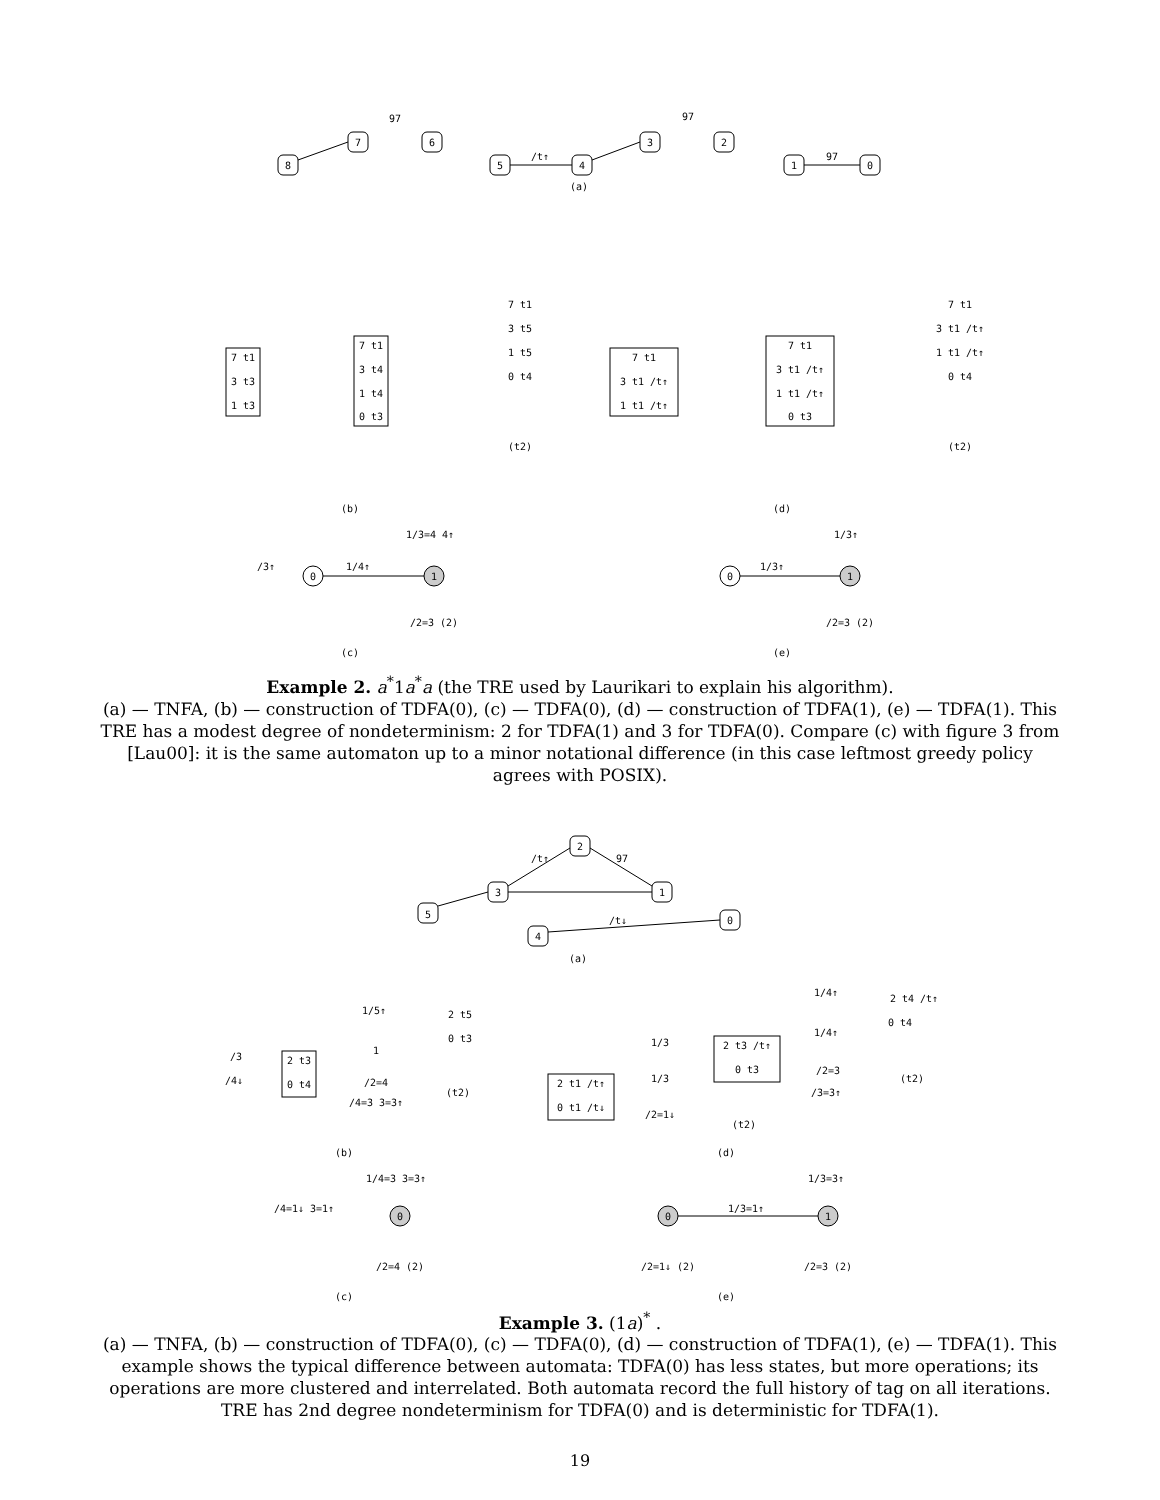8
7
6
5
4
3
2
1
0
97
/t↑
97
97
(a)
7 t1
3 t3
1 t3
7 t1
3 t4
1 t4
0 t3
7 t1
3 t5
1 t5
0 t4
(t2)
7 t1
3 t1 /t↑
1 t1 /t↑
7 t1
3 t1 /t↑
1 t1 /t↑
0 t3
7 t1
3 t1 /t↑
1 t1 /t↑
0 t4
(t2)
(b)
(d)
0
1
0
1
/3↑
1/4↑
1/3=4 4↑
/2=3 (2)
1/3↑
1/3↑
/2=3 (2)
(c)
(e)
Example 2. a<sup>*</sup>1a<sup>*</sup>a (the TRE used by Laurikari to explain his algorithm).
(a) — TNFA, (b) — construction of TDFA(0), (c) — TDFA(0), (d) — construction of TDFA(1), (e) — TDFA(1). This TRE has a modest degree of nondeterminism: 2 for TDFA(1) and 3 for TDFA(0). Compare (c) with figure 3 from [Lau00]: it is the same automaton up to a minor notational difference (in this case leftmost greedy policy agrees with POSIX).
5
3
2
1
4
0
/t↑
97
/t↓
(a)
2 t3
0 t4
2 t5
0 t3
(t2)
1/5↑
1
/3
/4↓
/2=4
/4=3 3=3↑
2 t1 /t↑
0 t1 /t↓
2 t3 /t↑
0 t3
2 t4 /t↑
0 t4
1/4↑
1/4↑
1/3
1/3
/2=3
(t2)
/3=3↑
/2=1↓
(t2)
(b)
(d)
0
0
1
1/4=3 3=3↑
/4=1↓ 3=1↑
/2=4 (2)
1/3=1↑
1/3=3↑
/2=1↓ (2)
/2=3 (2)
(c)
(e)
Example 3. (1a)<sup>*</sup> .
(a) — TNFA, (b) — construction of TDFA(0), (c) — TDFA(0), (d) — construction of TDFA(1), (e) — TDFA(1). This example shows the typical difference between automata: TDFA(0) has less states, but more operations; its operations are more clustered and interrelated. Both automata record the full history of tag on all iterations. TRE has 2nd degree nondeterminism for TDFA(0) and is deterministic for TDFA(1).
19